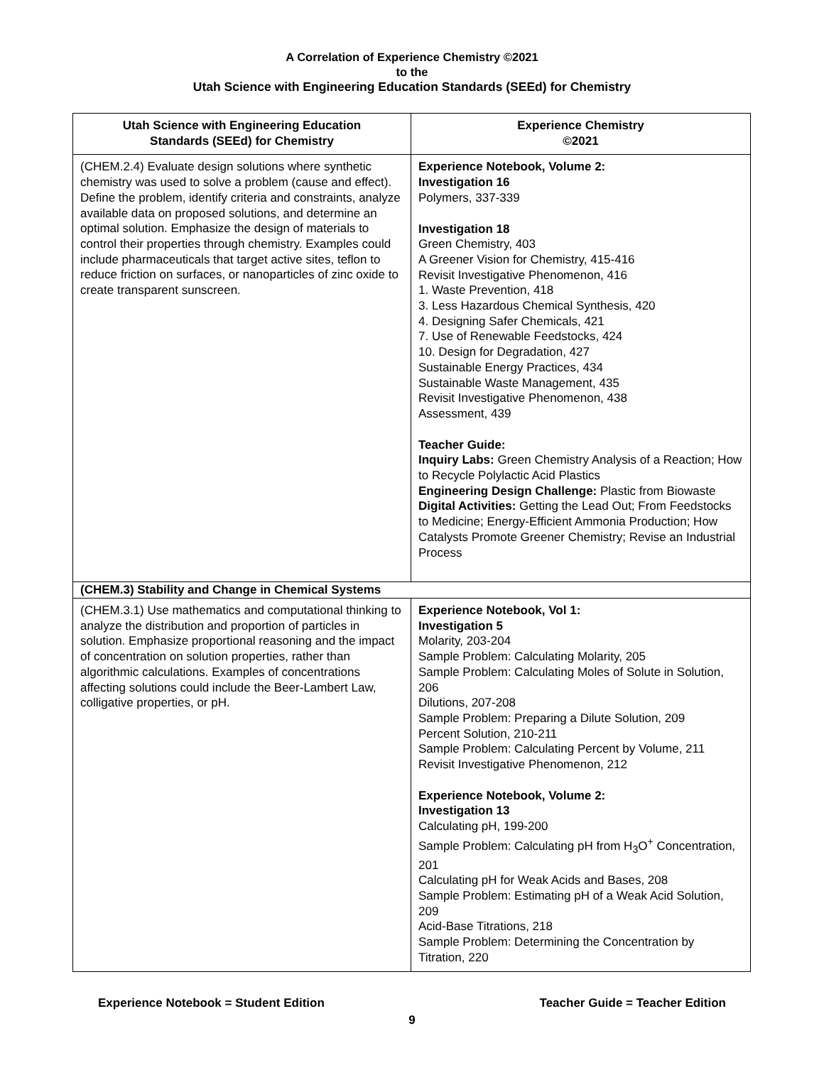A Correlation of Experience Chemistry ©2021
to the
Utah Science with Engineering Education Standards (SEEd) for Chemistry
| Utah Science with Engineering Education Standards (SEEd) for Chemistry | Experience Chemistry ©2021 |
| --- | --- |
| (CHEM.2.4) Evaluate design solutions where synthetic chemistry was used to solve a problem (cause and effect). Define the problem, identify criteria and constraints, analyze available data on proposed solutions, and determine an optimal solution. Emphasize the design of materials to control their properties through chemistry. Examples could include pharmaceuticals that target active sites, teflon to reduce friction on surfaces, or nanoparticles of zinc oxide to create transparent sunscreen. | Experience Notebook, Volume 2: Investigation 16 Polymers, 337-339 Investigation 18 Green Chemistry, 403 A Greener Vision for Chemistry, 415-416 Revisit Investigative Phenomenon, 416 1. Waste Prevention, 418 3. Less Hazardous Chemical Synthesis, 420 4. Designing Safer Chemicals, 421 7. Use of Renewable Feedstocks, 424 10. Design for Degradation, 427 Sustainable Energy Practices, 434 Sustainable Waste Management, 435 Revisit Investigative Phenomenon, 438 Assessment, 439 Teacher Guide: Inquiry Labs: Green Chemistry Analysis of a Reaction; How to Recycle Polylactic Acid Plastics Engineering Design Challenge: Plastic from Biowaste Digital Activities: Getting the Lead Out; From Feedstocks to Medicine; Energy-Efficient Ammonia Production; How Catalysts Promote Greener Chemistry; Revise an Industrial Process |
| (CHEM.3) Stability and Change in Chemical Systems | |
| (CHEM.3.1) Use mathematics and computational thinking to analyze the distribution and proportion of particles in solution. Emphasize proportional reasoning and the impact of concentration on solution properties, rather than algorithmic calculations. Examples of concentrations affecting solutions could include the Beer-Lambert Law, colligative properties, or pH. | Experience Notebook, Vol 1: Investigation 5 Molarity, 203-204 Sample Problem: Calculating Molarity, 205 Sample Problem: Calculating Moles of Solute in Solution, 206 Dilutions, 207-208 Sample Problem: Preparing a Dilute Solution, 209 Percent Solution, 210-211 Sample Problem: Calculating Percent by Volume, 211 Revisit Investigative Phenomenon, 212 Experience Notebook, Volume 2: Investigation 13 Calculating pH, 199-200 Sample Problem: Calculating pH from H<sub>3</sub>O<sup>+</sup> Concentration, 201 Calculating pH for Weak Acids and Bases, 208 Sample Problem: Estimating pH of a Weak Acid Solution, 209 Acid-Base Titrations, 218 Sample Problem: Determining the Concentration by Titration, 220 |
Experience Notebook = Student Edition Teacher Guide = Teacher Edition
9